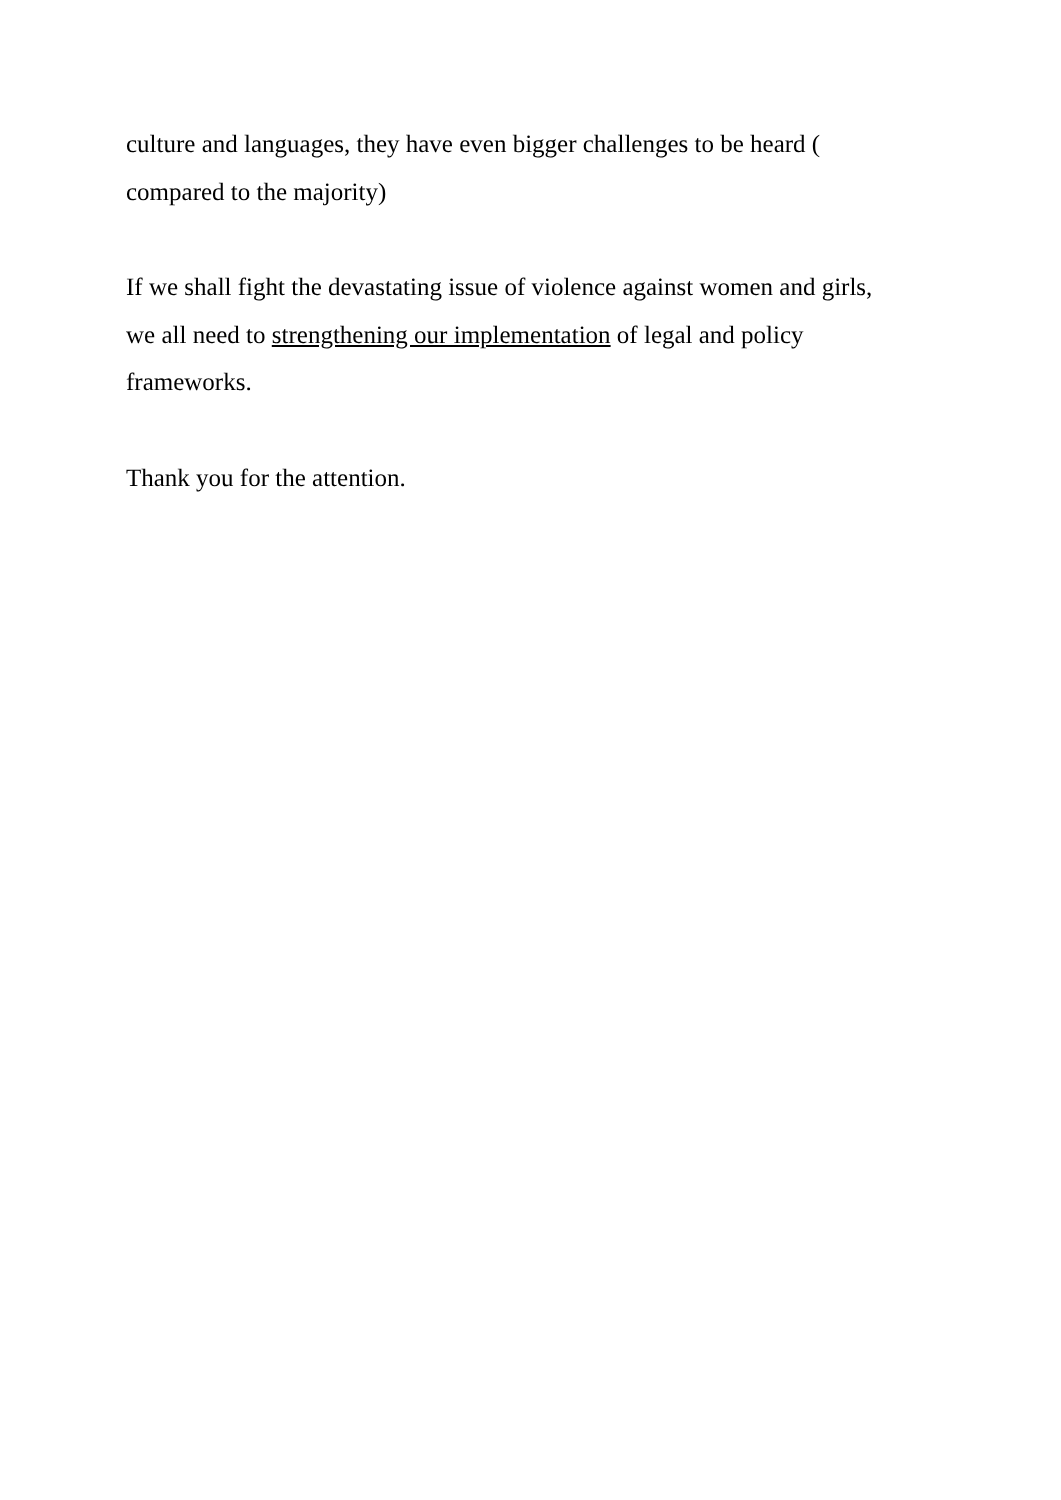culture and languages, they have even bigger challenges to be heard (
compared to the majority)
If we shall fight the devastating issue of violence against women and girls,
we all need to strengthening our implementation of legal and policy
frameworks.
Thank you for the attention.